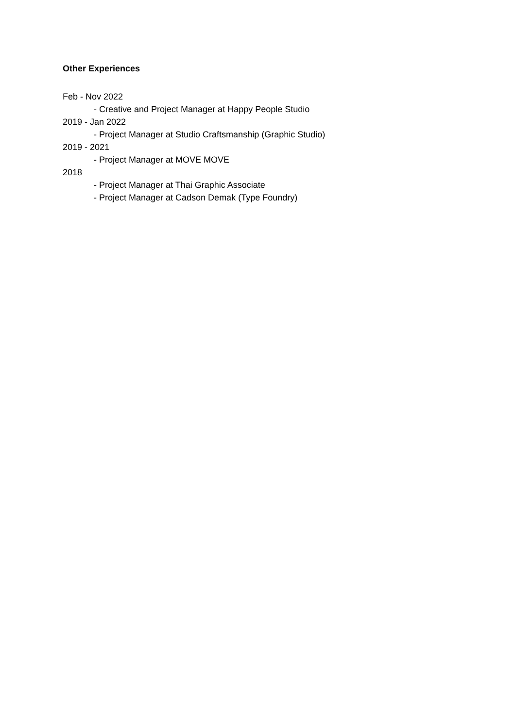Other Experiences
Feb - Nov 2022
- Creative and Project Manager at Happy People Studio
2019 - Jan 2022
- Project Manager at Studio Craftsmanship (Graphic Studio)
2019 - 2021
- Project Manager at MOVE MOVE
2018
- Project Manager at Thai Graphic Associate
- Project Manager at Cadson Demak (Type Foundry)